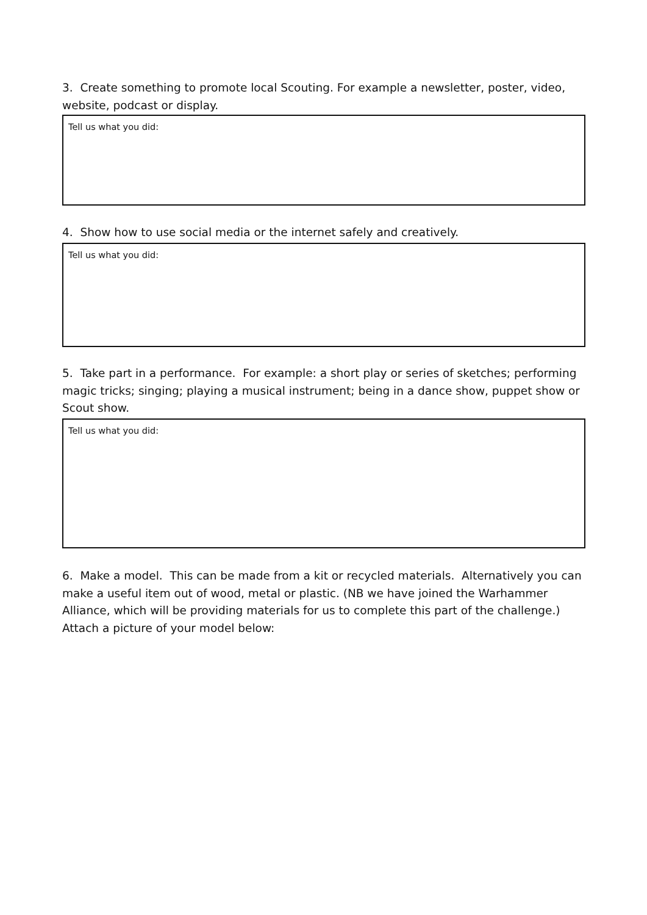3. Create something to promote local Scouting. For example a newsletter, poster, video, website, podcast or display.
Tell us what you did:
4. Show how to use social media or the internet safely and creatively.
Tell us what you did:
5. Take part in a performance. For example: a short play or series of sketches; performing magic tricks; singing; playing a musical instrument; being in a dance show, puppet show or Scout show.
Tell us what you did:
6. Make a model. This can be made from a kit or recycled materials. Alternatively you can make a useful item out of wood, metal or plastic. (NB we have joined the Warhammer Alliance, which will be providing materials for us to complete this part of the challenge.) Attach a picture of your model below: